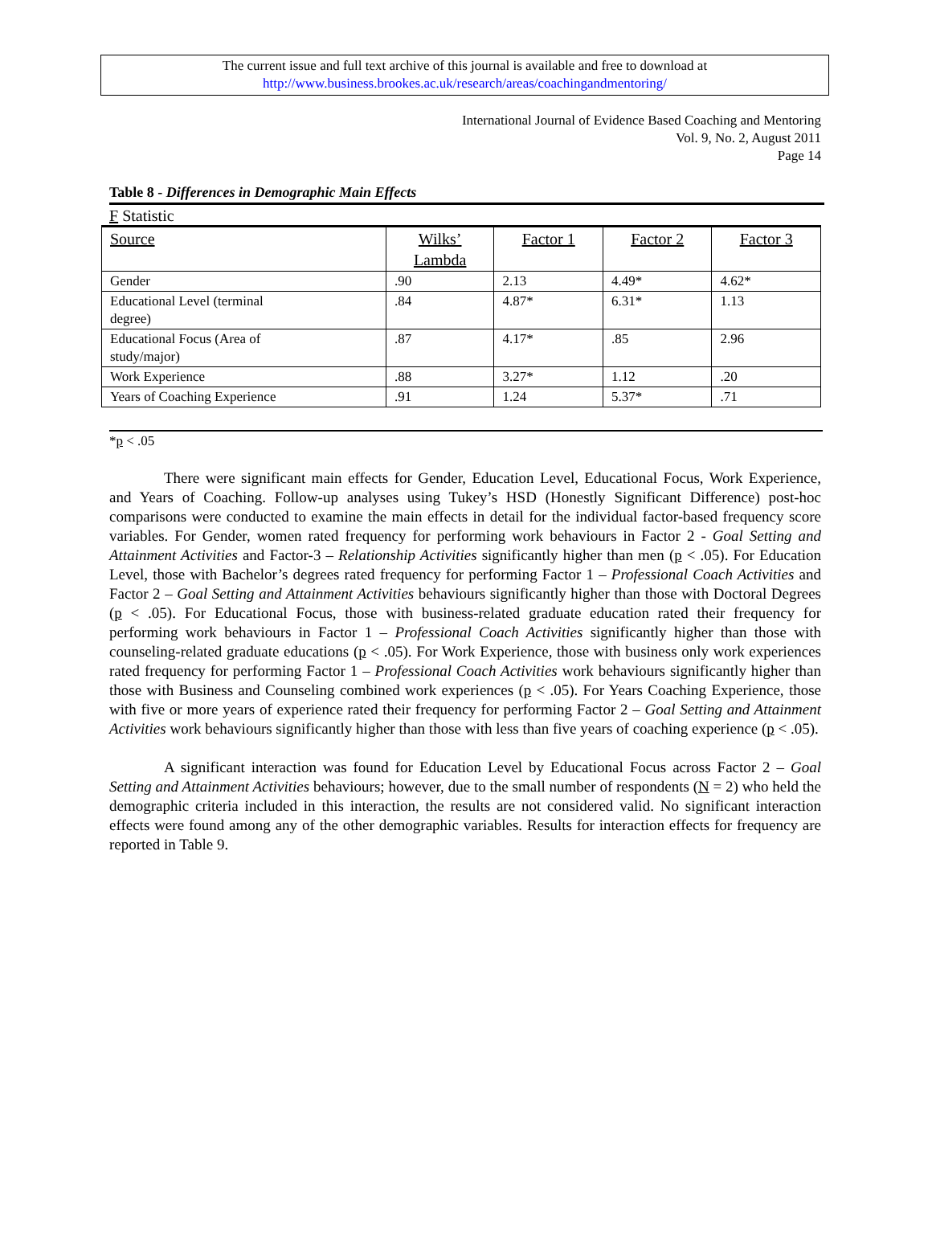The current issue and full text archive of this journal is available and free to download at
http://www.business.brookes.ac.uk/research/areas/coachingandmentoring/
International Journal of Evidence Based Coaching and Mentoring
Vol. 9, No. 2, August 2011
Page 14
Table 8 - Differences in Demographic Main Effects
F Statistic
| Source | Wilks’ Lambda | Factor 1 | Factor 2 | Factor 3 |
| --- | --- | --- | --- | --- |
| Gender | .90 | 2.13 | 4.49* | 4.62* |
| Educational Level (terminal degree) | .84 | 4.87* | 6.31* | 1.13 |
| Educational Focus (Area of study/major) | .87 | 4.17* | .85 | 2.96 |
| Work Experience | .88 | 3.27* | 1.12 | .20 |
| Years of Coaching Experience | .91 | 1.24 | 5.37* | .71 |
*p < .05
There were significant main effects for Gender, Education Level, Educational Focus, Work Experience, and Years of Coaching. Follow-up analyses using Tukey’s HSD (Honestly Significant Difference) post-hoc comparisons were conducted to examine the main effects in detail for the individual factor-based frequency score variables. For Gender, women rated frequency for performing work behaviours in Factor 2 - Goal Setting and Attainment Activities and Factor-3 – Relationship Activities significantly higher than men (p < .05). For Education Level, those with Bachelor’s degrees rated frequency for performing Factor 1 – Professional Coach Activities and Factor 2 – Goal Setting and Attainment Activities behaviours significantly higher than those with Doctoral Degrees (p < .05). For Educational Focus, those with business-related graduate education rated their frequency for performing work behaviours in Factor 1 – Professional Coach Activities significantly higher than those with counseling-related graduate educations (p < .05). For Work Experience, those with business only work experiences rated frequency for performing Factor 1 – Professional Coach Activities work behaviours significantly higher than those with Business and Counseling combined work experiences (p < .05). For Years Coaching Experience, those with five or more years of experience rated their frequency for performing Factor 2 – Goal Setting and Attainment Activities work behaviours significantly higher than those with less than five years of coaching experience (p < .05).
A significant interaction was found for Education Level by Educational Focus across Factor 2 – Goal Setting and Attainment Activities behaviours; however, due to the small number of respondents (N = 2) who held the demographic criteria included in this interaction, the results are not considered valid. No significant interaction effects were found among any of the other demographic variables. Results for interaction effects for frequency are reported in Table 9.